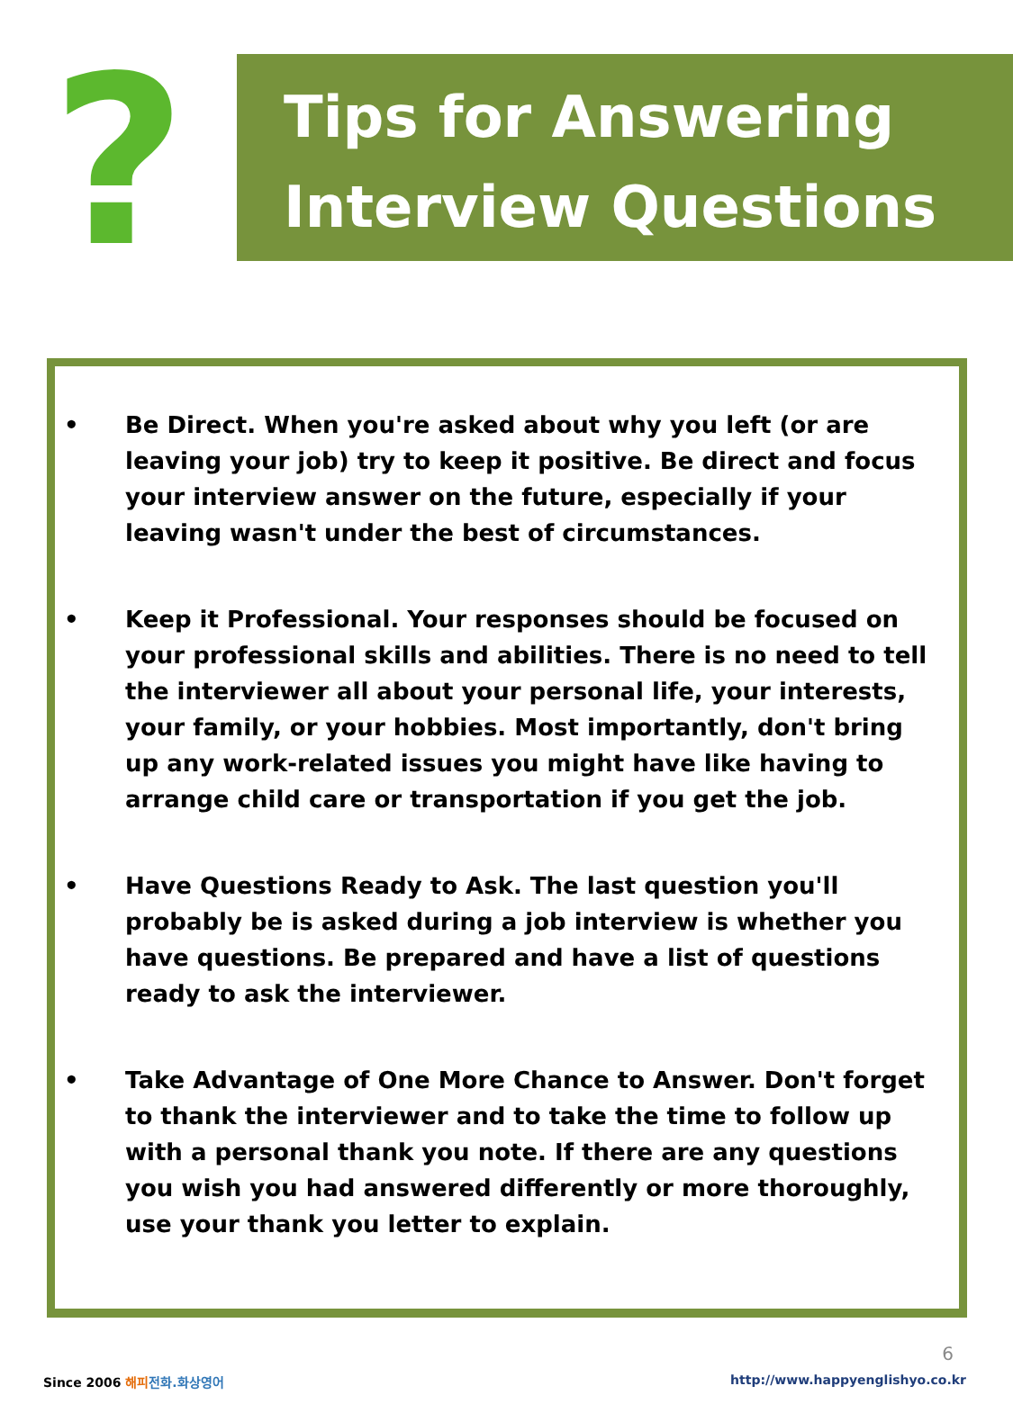?
Tips for Answering Interview Questions
• Be Direct. When you're asked about why you left (or are leaving your job) try to keep it positive. Be direct and focus your interview answer on the future, especially if your leaving wasn't under the best of circumstances.
• Keep it Professional. Your responses should be focused on your professional skills and abilities. There is no need to tell the interviewer all about your personal life, your interests, your family, or your hobbies. Most importantly, don't bring up any work-related issues you might have like having to arrange child care or transportation if you get the job.
• Have Questions Ready to Ask. The last question you'll probably be is asked during a job interview is whether you have questions. Be prepared and have a list of questions ready to ask the interviewer.
• Take Advantage of One More Chance to Answer. Don't forget to thank the interviewer and to take the time to follow up with a personal thank you note. If there are any questions you wish you had answered differently or more thoroughly, use your thank you letter to explain.
6
Since 2006 해피 전화.화상영어 http://www.happyenglishyo.co.kr